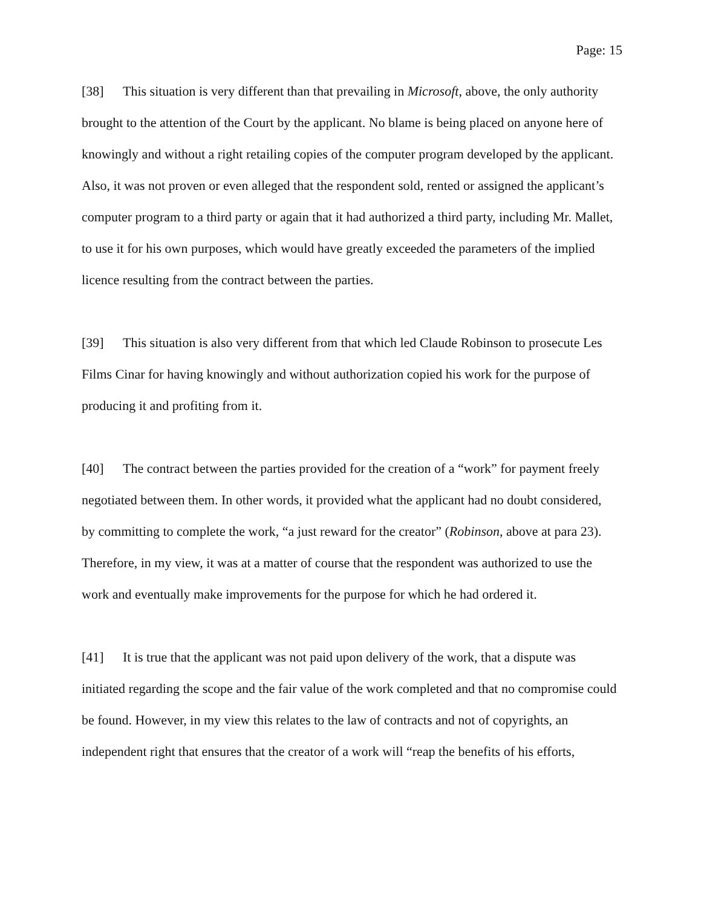Page: 15
[38] This situation is very different than that prevailing in Microsoft, above, the only authority brought to the attention of the Court by the applicant. No blame is being placed on anyone here of knowingly and without a right retailing copies of the computer program developed by the applicant. Also, it was not proven or even alleged that the respondent sold, rented or assigned the applicant’s computer program to a third party or again that it had authorized a third party, including Mr. Mallet, to use it for his own purposes, which would have greatly exceeded the parameters of the implied licence resulting from the contract between the parties.
[39] This situation is also very different from that which led Claude Robinson to prosecute Les Films Cinar for having knowingly and without authorization copied his work for the purpose of producing it and profiting from it.
[40] The contract between the parties provided for the creation of a “work” for payment freely negotiated between them. In other words, it provided what the applicant had no doubt considered, by committing to complete the work, “a just reward for the creator” (Robinson, above at para 23). Therefore, in my view, it was at a matter of course that the respondent was authorized to use the work and eventually make improvements for the purpose for which he had ordered it.
[41] It is true that the applicant was not paid upon delivery of the work, that a dispute was initiated regarding the scope and the fair value of the work completed and that no compromise could be found. However, in my view this relates to the law of contracts and not of copyrights, an independent right that ensures that the creator of a work will “reap the benefits of his efforts,